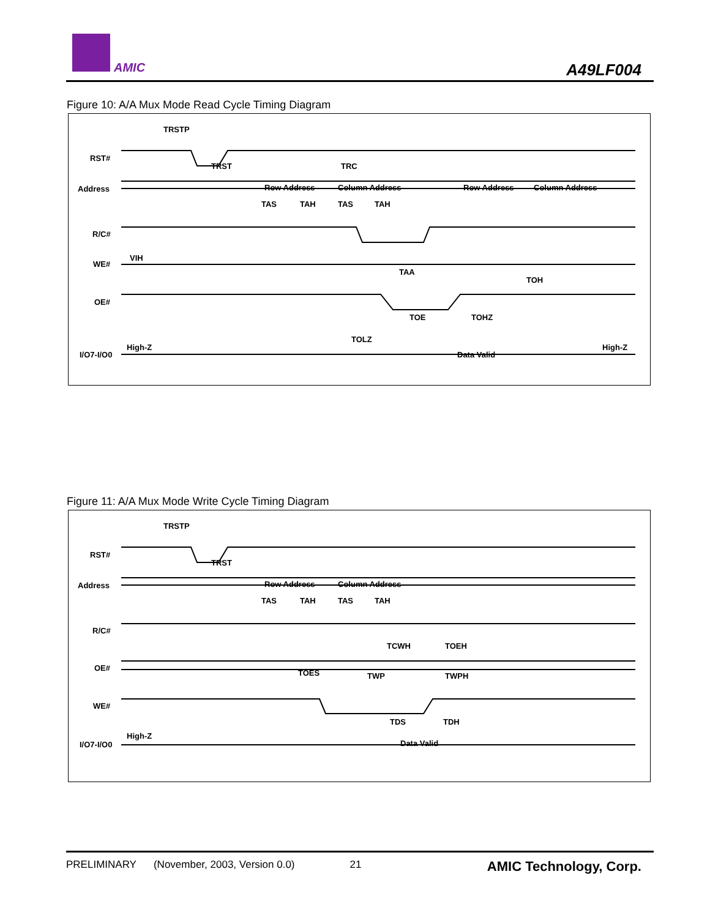AMIC A49LF004
Figure 10: A/A Mux Mode Read Cycle Timing Diagram
RST#
Address
R/C#
WE#
OE#
I/O7-I/O0
TRSTP
TRST
TRC
Row Address
Column Address
Row Address
Column Address
TAS
TAH
TAS
TAH
VIH
TAA
TOH
TOE
TOHZ
TOLZ
High-Z
Data Valid
High-Z
Figure 11: A/A Mux Mode Write Cycle Timing Diagram
RST#
Address
R/C#
OE#
WE#
I/O7-I/O0
TRSTP
TRST
Row Address
Column Address
TAS
TAH
TAS
TAH
TCWH
TOEH
TOES
TWP
TWPH
TDS
TDH
High-Z
Data Valid
PRELIMINARY (November, 2003, Version 0.0) 21 AMIC Technology, Corp.